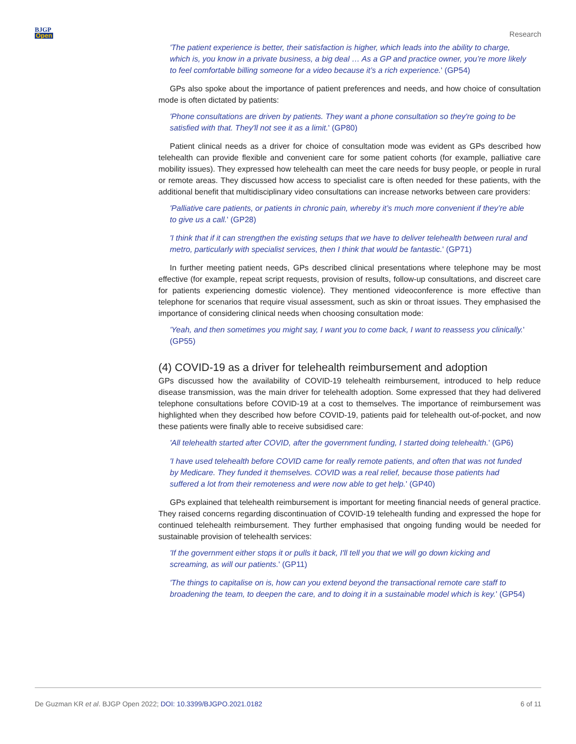BJGP
Open
Research
'The patient experience is better, their satisfaction is higher, which leads into the ability to charge, which is, you know in a private business, a big deal … As a GP and practice owner, you’re more likely to feel comfortable billing someone for a video because it’s a rich experience.' (GP54)
GPs also spoke about the importance of patient preferences and needs, and how choice of consultation mode is often dictated by patients:
'Phone consultations are driven by patients. They want a phone consultation so they're going to be satisfied with that. They'll not see it as a limit.' (GP80)
Patient clinical needs as a driver for choice of consultation mode was evident as GPs described how telehealth can provide flexible and convenient care for some patient cohorts (for example, palliative care mobility issues). They expressed how telehealth can meet the care needs for busy people, or people in rural or remote areas. They discussed how access to specialist care is often needed for these patients, with the additional benefit that multidisciplinary video consultations can increase networks between care providers:
'Palliative care patients, or patients in chronic pain, whereby it’s much more convenient if they’re able to give us a call.' (GP28)
'I think that if it can strengthen the existing setups that we have to deliver telehealth between rural and metro, particularly with specialist services, then I think that would be fantastic.' (GP71)
In further meeting patient needs, GPs described clinical presentations where telephone may be most effective (for example, repeat script requests, provision of results, follow-up consultations, and discreet care for patients experiencing domestic violence). They mentioned videoconference is more effective than telephone for scenarios that require visual assessment, such as skin or throat issues. They emphasised the importance of considering clinical needs when choosing consultation mode:
'Yeah, and then sometimes you might say, I want you to come back, I want to reassess you clinically.' (GP55)
(4) COVID-19 as a driver for telehealth reimbursement and adoption
GPs discussed how the availability of COVID-19 telehealth reimbursement, introduced to help reduce disease transmission, was the main driver for telehealth adoption. Some expressed that they had delivered telephone consultations before COVID-19 at a cost to themselves. The importance of reimbursement was highlighted when they described how before COVID-19, patients paid for telehealth out-of-pocket, and now these patients were finally able to receive subsidised care:
'All telehealth started after COVID, after the government funding, I started doing telehealth.' (GP6)
'I have used telehealth before COVID came for really remote patients, and often that was not funded by Medicare. They funded it themselves. COVID was a real relief, because those patients had suffered a lot from their remoteness and were now able to get help.' (GP40)
GPs explained that telehealth reimbursement is important for meeting financial needs of general practice. They raised concerns regarding discontinuation of COVID-19 telehealth funding and expressed the hope for continued telehealth reimbursement. They further emphasised that ongoing funding would be needed for sustainable provision of telehealth services:
'If the government either stops it or pulls it back, I'll tell you that we will go down kicking and screaming, as will our patients.' (GP11)
'The things to capitalise on is, how can you extend beyond the transactional remote care staff to broadening the team, to deepen the care, and to doing it in a sustainable model which is key.' (GP54)
De Guzman KR et al. BJGP Open 2022; DOI: 10.3399/BJGPO.2021.0182
6 of 11